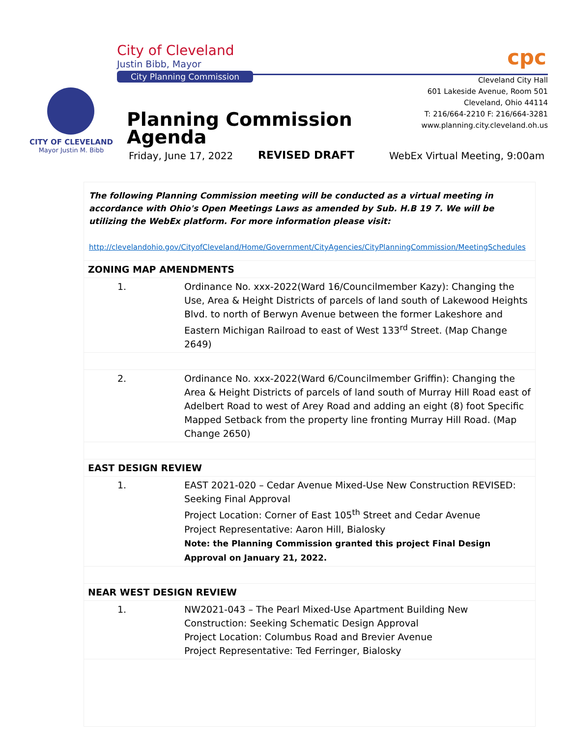City of Cleveland
Justin Bibb, Mayor
City Planning Commission
cpc
Cleveland City Hall
601 Lakeside Avenue, Room 501
Cleveland, Ohio 44114
T: 216/664-2210 F: 216/664-3281
www.planning.city.cleveland.oh.us
CITY OF CLEVELAND
Mayor Justin M. Bibb
Planning Commission
Agenda
Friday, June 17, 2022 REVISED DRAFT WebEx Virtual Meeting, 9:00am
| The following Planning Commission meeting will be conducted as a virtual meeting in accordance with Ohio's Open Meetings Laws as amended by Sub. H.B 19 7. We will be utilizing the WebEx platform. For more information please visit: http://clevelandohio.gov/CityofCleveland/Home/Government/CityAgencies/CityPlanningCommission/MeetingSchedules | |
| ZONING MAP AMENDMENTS | |
| 1. | Ordinance No. xxx-2022(Ward 16/Councilmember Kazy): Changing the Use, Area & Height Districts of parcels of land south of Lakewood Heights Blvd. to north of Berwyn Avenue between the former Lakeshore and Eastern Michigan Railroad to east of West 133<sup>rd</sup> Street. (Map Change 2649) |
| 2. | Ordinance No. xxx-2022(Ward 6/Councilmember Griffin): Changing the Area & Height Districts of parcels of land south of Murray Hill Road east of Adelbert Road to west of Arey Road and adding an eight (8) foot Specific Mapped Setback from the property line fronting Murray Hill Road. (Map Change 2650) |
| EAST DESIGN REVIEW | |
| 1. | EAST 2021-020 – Cedar Avenue Mixed-Use New Construction REVISED: Seeking Final Approval Project Location: Corner of East 105<sup>th</sup> Street and Cedar Avenue Project Representative: Aaron Hill, Bialosky Note: the Planning Commission granted this project Final Design Approval on January 21, 2022. |
| NEAR WEST DESIGN REVIEW | |
| 1. | NW2021-043 – The Pearl Mixed-Use Apartment Building New Construction: Seeking Schematic Design Approval Project Location: Columbus Road and Brevier Avenue Project Representative: Ted Ferringer, Bialosky |